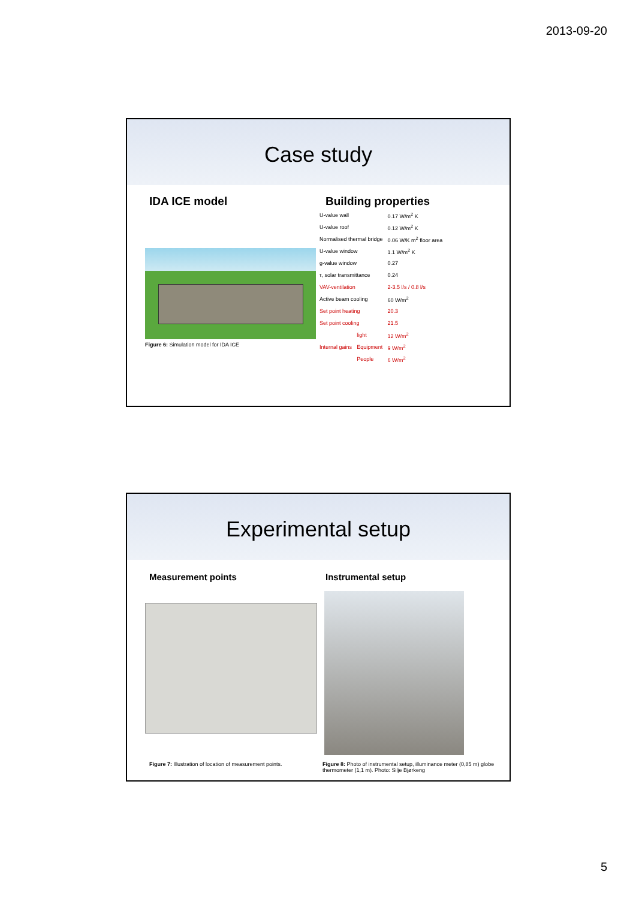2013-09-20
Case study
IDA ICE model
Figure 6: Simulation model for IDA ICE
Building properties
| U-value wall | | 0.17 W/m<sup>2</sup> K |
| U-value roof | | 0.12 W/m<sup>2</sup> K |
| Normalised thermal bridge | | 0.06 W/K m<sup>2</sup> floor area |
| U-value window | | 1.1 W/m<sup>2</sup> K |
| g-value window | | 0.27 |
| τ, solar transmittance | | 0.24 |
| VAV-ventilation | | 2-3.5 l/s / 0.8 l/s |
| Active beam cooling | | 60 W/m<sup>2</sup> |
| Set point heating | | 20.3 |
| Set point cooling | | 21.5 |
| Internal gains | light | 12 W/m<sup>2</sup> |
| | Equipment | 9 W/m<sup>2</sup> |
| | People | 6 W/m<sup>2</sup> |
Experimental setup
Measurement points
Figure 7: Illustration of location of measurement points.
Instrumental setup
Figure 8: Photo of instrumental setup, illuminance meter (0,85 m) globe thermometer (1,1 m). Photo: Silje Bjørkeng
5